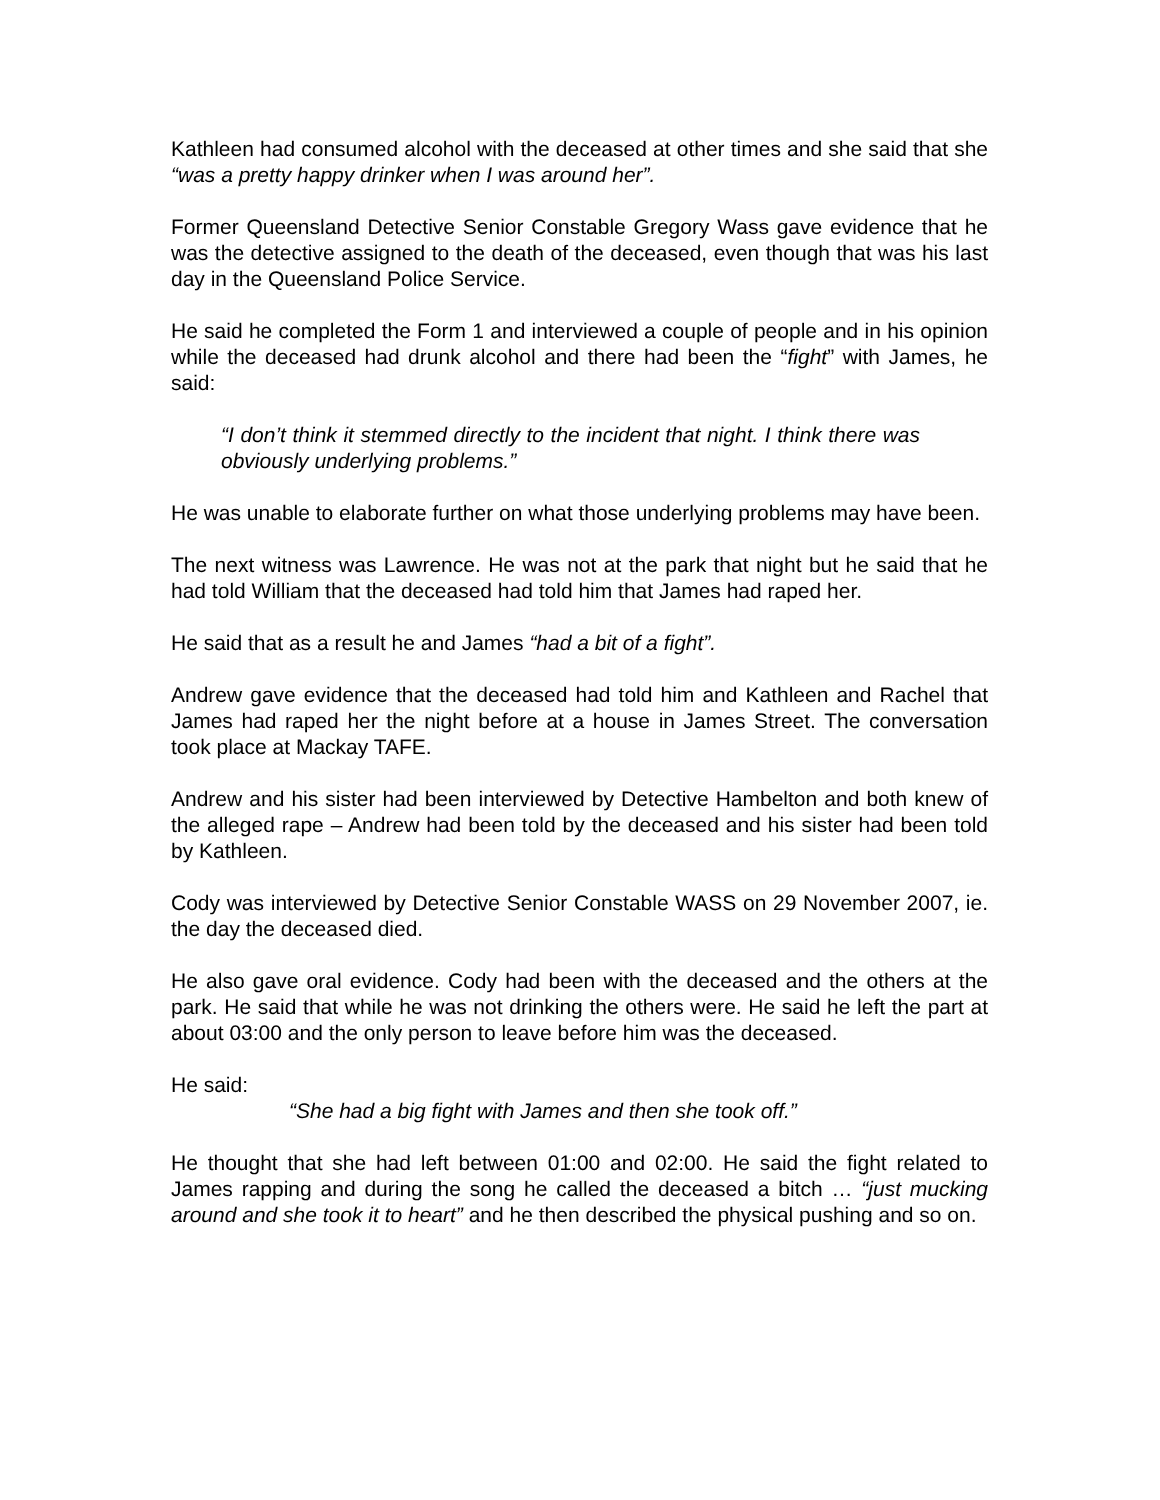Kathleen had consumed alcohol with the deceased at other times and she said that she “was a pretty happy drinker when I was around her”.
Former Queensland Detective Senior Constable Gregory Wass gave evidence that he was the detective assigned to the death of the deceased, even though that was his last day in the Queensland Police Service.
He said he completed the Form 1 and interviewed a couple of people and in his opinion while the deceased had drunk alcohol and there had been the “fight” with James, he said:
“I don’t think it stemmed directly to the incident that night. I think there was obviously underlying problems.”
He was unable to elaborate further on what those underlying problems may have been.
The next witness was Lawrence. He was not at the park that night but he said that he had told William that the deceased had told him that James had raped her.
He said that as a result he and James “had a bit of a fight”.
Andrew gave evidence that the deceased had told him and Kathleen and Rachel that James had raped her the night before at a house in James Street. The conversation took place at Mackay TAFE.
Andrew and his sister had been interviewed by Detective Hambelton and both knew of the alleged rape – Andrew had been told by the deceased and his sister had been told by Kathleen.
Cody was interviewed by Detective Senior Constable WASS on 29 November 2007, ie. the day the deceased died.
He also gave oral evidence. Cody had been with the deceased and the others at the park. He said that while he was not drinking the others were. He said he left the part at about 03:00 and the only person to leave before him was the deceased.
He said:
“She had a big fight with James and then she took off.”
He thought that she had left between 01:00 and 02:00. He said the fight related to James rapping and during the song he called the deceased a bitch … “just mucking around and she took it to heart” and he then described the physical pushing and so on.